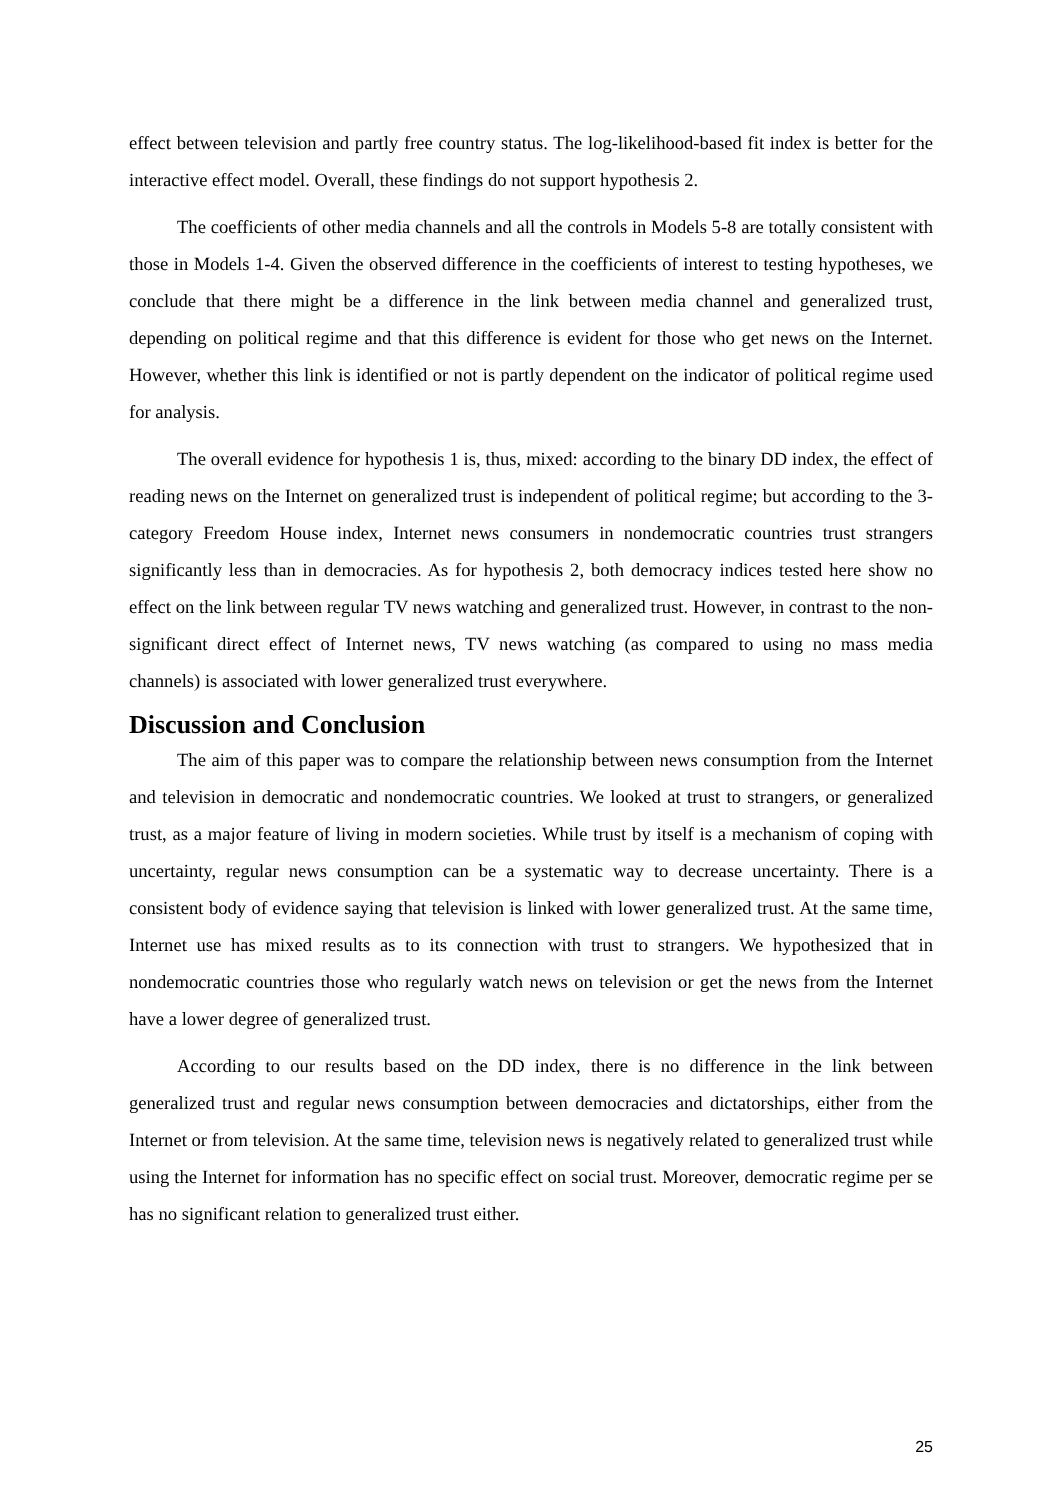effect between television and partly free country status. The log-likelihood-based fit index is better for the interactive effect model. Overall, these findings do not support hypothesis 2.
The coefficients of other media channels and all the controls in Models 5-8 are totally consistent with those in Models 1-4. Given the observed difference in the coefficients of interest to testing hypotheses, we conclude that there might be a difference in the link between media channel and generalized trust, depending on political regime and that this difference is evident for those who get news on the Internet. However, whether this link is identified or not is partly dependent on the indicator of political regime used for analysis.
The overall evidence for hypothesis 1 is, thus, mixed: according to the binary DD index, the effect of reading news on the Internet on generalized trust is independent of political regime; but according to the 3-category Freedom House index, Internet news consumers in nondemocratic countries trust strangers significantly less than in democracies. As for hypothesis 2, both democracy indices tested here show no effect on the link between regular TV news watching and generalized trust. However, in contrast to the non-significant direct effect of Internet news, TV news watching (as compared to using no mass media channels) is associated with lower generalized trust everywhere.
Discussion and Conclusion
The aim of this paper was to compare the relationship between news consumption from the Internet and television in democratic and nondemocratic countries. We looked at trust to strangers, or generalized trust, as a major feature of living in modern societies. While trust by itself is a mechanism of coping with uncertainty, regular news consumption can be a systematic way to decrease uncertainty. There is a consistent body of evidence saying that television is linked with lower generalized trust. At the same time, Internet use has mixed results as to its connection with trust to strangers. We hypothesized that in nondemocratic countries those who regularly watch news on television or get the news from the Internet have a lower degree of generalized trust.
According to our results based on the DD index, there is no difference in the link between generalized trust and regular news consumption between democracies and dictatorships, either from the Internet or from television. At the same time, television news is negatively related to generalized trust while using the Internet for information has no specific effect on social trust. Moreover, democratic regime per se has no significant relation to generalized trust either.
25